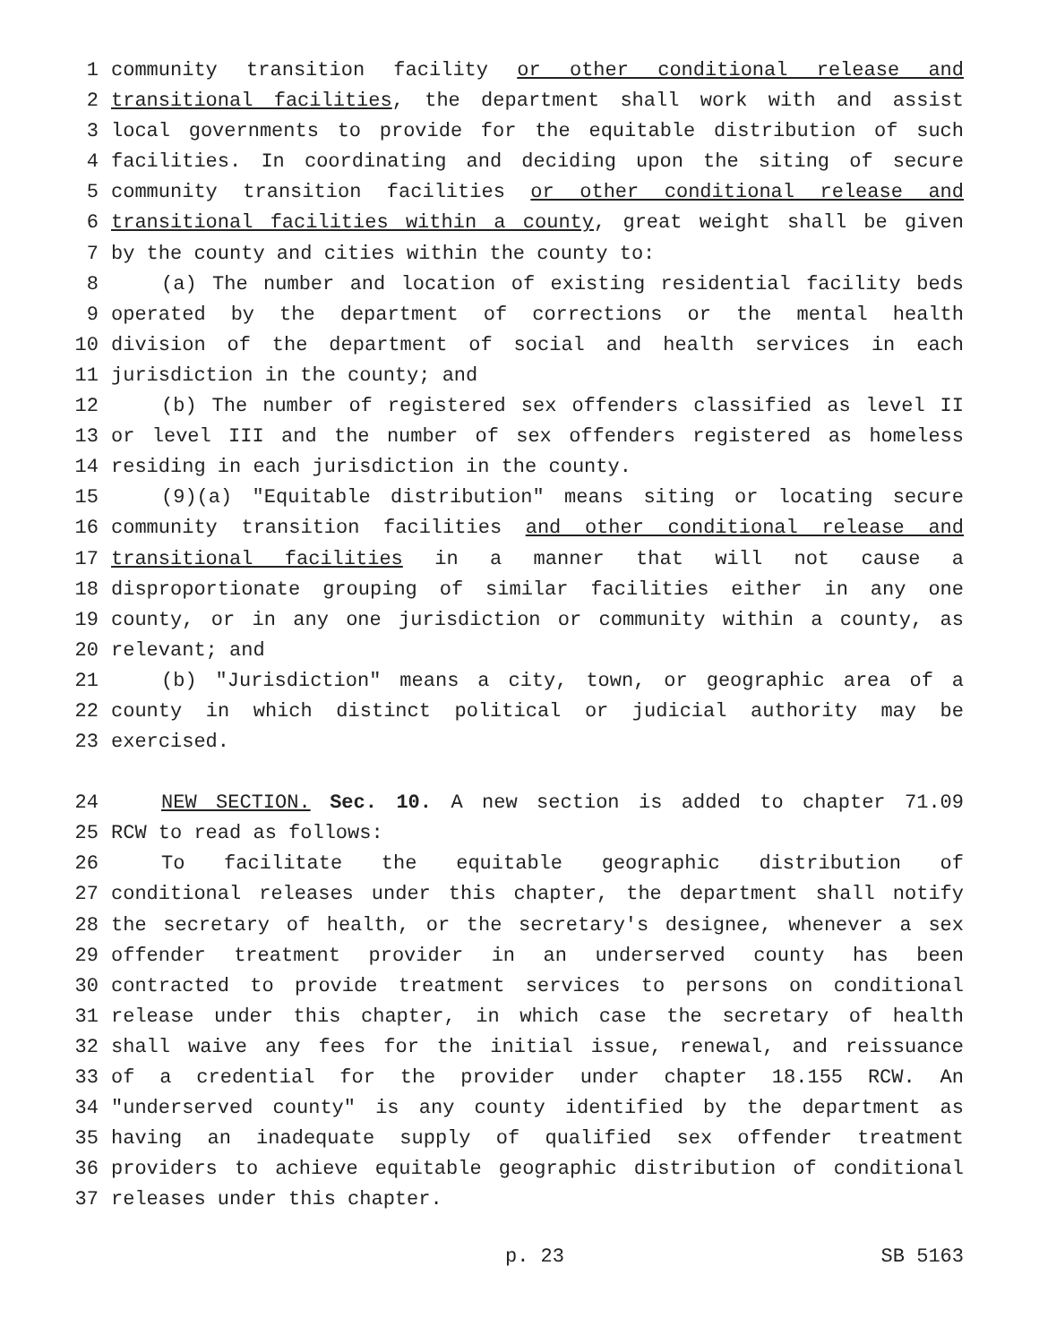1 community transition facility or other conditional release and
2 transitional facilities, the department shall work with and assist
3 local governments to provide for the equitable distribution of such
4 facilities. In coordinating and deciding upon the siting of secure
5 community transition facilities or other conditional release and
6 transitional facilities within a county, great weight shall be given
7 by the county and cities within the county to:
8 (a) The number and location of existing residential facility beds
9 operated by the department of corrections or the mental health
10 division of the department of social and health services in each
11 jurisdiction in the county; and
12 (b) The number of registered sex offenders classified as level II
13 or level III and the number of sex offenders registered as homeless
14 residing in each jurisdiction in the county.
15 (9)(a) "Equitable distribution" means siting or locating secure
16 community transition facilities and other conditional release and
17 transitional facilities in a manner that will not cause a
18 disproportionate grouping of similar facilities either in any one
19 county, or in any one jurisdiction or community within a county, as
20 relevant; and
21 (b) "Jurisdiction" means a city, town, or geographic area of a
22 county in which distinct political or judicial authority may be
23 exercised.
24 NEW SECTION. Sec. 10. A new section is added to chapter 71.09
25 RCW to read as follows:
26 To facilitate the equitable geographic distribution of
27 conditional releases under this chapter, the department shall notify
28 the secretary of health, or the secretary's designee, whenever a sex
29 offender treatment provider in an underserved county has been
30 contracted to provide treatment services to persons on conditional
31 release under this chapter, in which case the secretary of health
32 shall waive any fees for the initial issue, renewal, and reissuance
33 of a credential for the provider under chapter 18.155 RCW. An
34 "underserved county" is any county identified by the department as
35 having an inadequate supply of qualified sex offender treatment
36 providers to achieve equitable geographic distribution of conditional
37 releases under this chapter.
p. 23 SB 5163